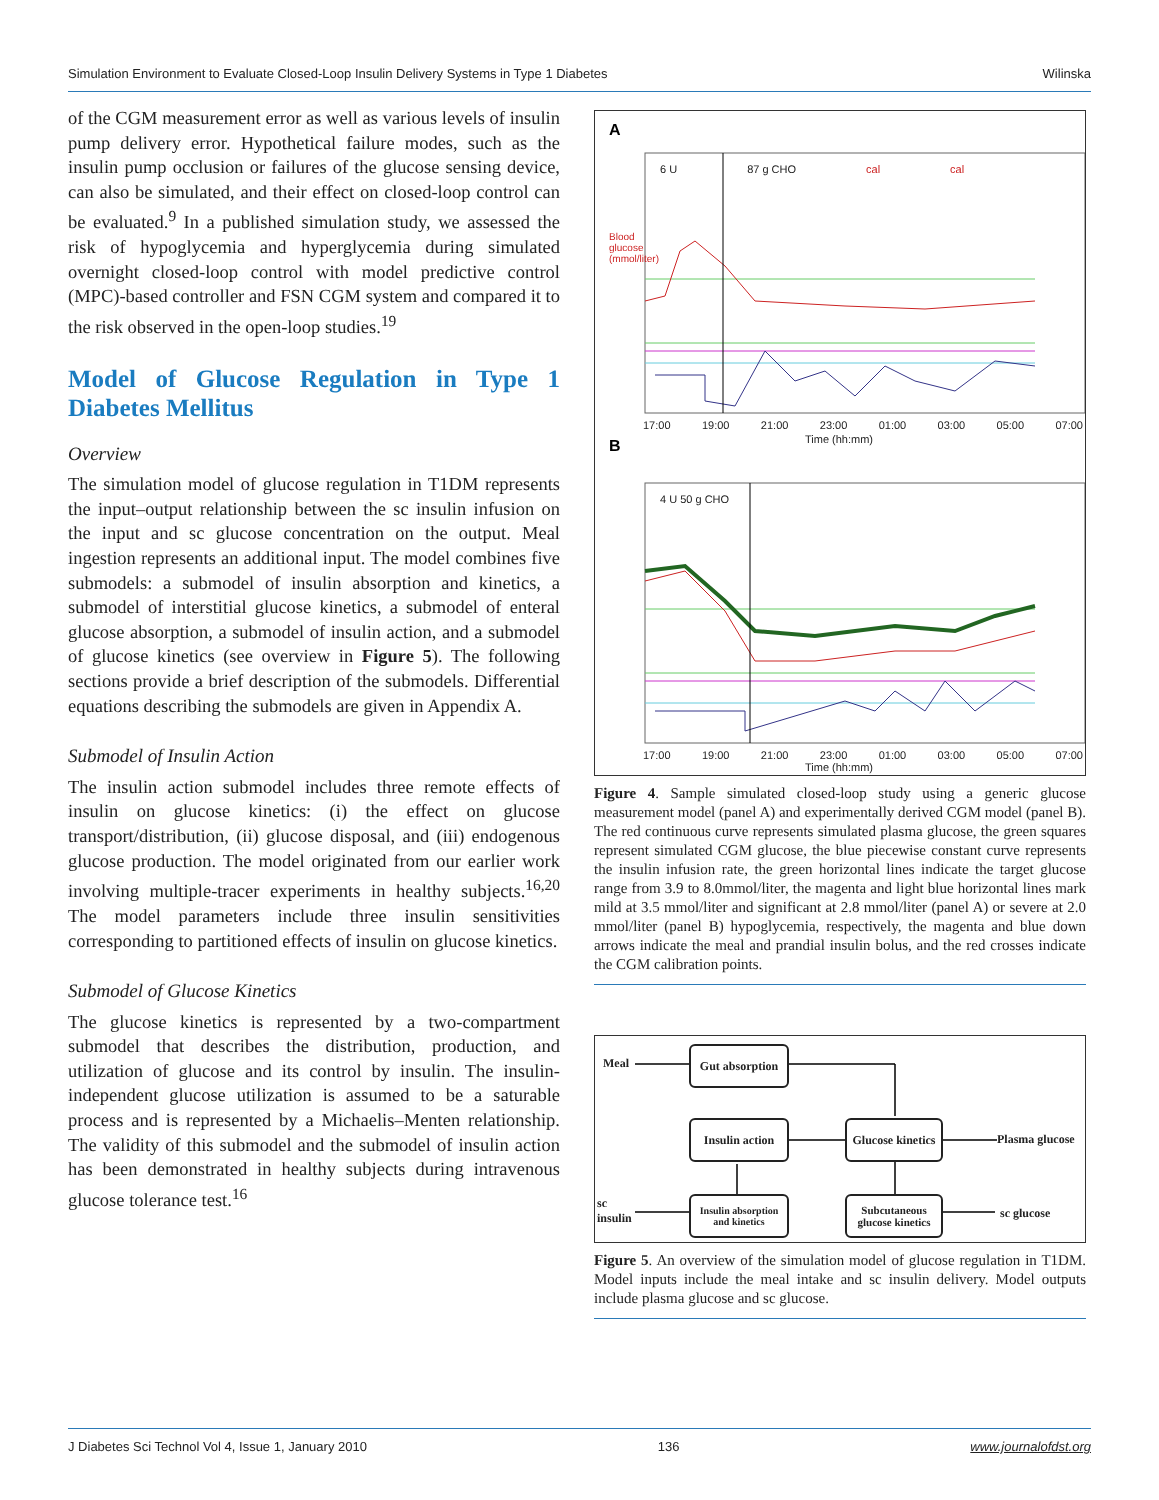Simulation Environment to Evaluate Closed-Loop Insulin Delivery Systems in Type 1 Diabetes Wilinska
of the CGM measurement error as well as various levels of insulin pump delivery error. Hypothetical failure modes, such as the insulin pump occlusion or failures of the glucose sensing device, can also be simulated, and their effect on closed-loop control can be evaluated.<sup>9</sup> In a published simulation study, we assessed the risk of hypoglycemia and hyperglycemia during simulated overnight closed-loop control with model predictive control (MPC)-based controller and FSN CGM system and compared it to the risk observed in the open-loop studies.<sup>19</sup>
Model of Glucose Regulation in Type 1 Diabetes Mellitus
Overview
The simulation model of glucose regulation in T1DM represents the input–output relationship between the sc insulin infusion on the input and sc glucose concentration on the output. Meal ingestion represents an additional input. The model combines five submodels: a submodel of insulin absorption and kinetics, a submodel of interstitial glucose kinetics, a submodel of enteral glucose absorption, a submodel of insulin action, and a submodel of glucose kinetics (see overview in Figure 5). The following sections provide a brief description of the submodels. Differential equations describing the submodels are given in Appendix A.
Submodel of Insulin Action
The insulin action submodel includes three remote effects of insulin on glucose kinetics: (i) the effect on glucose transport/distribution, (ii) glucose disposal, and (iii) endogenous glucose production. The model originated from our earlier work involving multiple-tracer experiments in healthy subjects.<sup>16,20</sup> The model parameters include three insulin sensitivities corresponding to partitioned effects of insulin on glucose kinetics.
Submodel of Glucose Kinetics
The glucose kinetics is represented by a two-compartment submodel that describes the distribution, production, and utilization of glucose and its control by insulin. The insulin-independent glucose utilization is assumed to be a saturable process and is represented by a Michaelis–Menten relationship. The validity of this submodel and the submodel of insulin action has been demonstrated in healthy subjects during intravenous glucose tolerance test.<sup>16</sup>
A
B
6 U 87 g CHO cal cal
17:00 19:00 21:00 23:00 01:00 03:00 05:00 07:00
Time (hh:mm)
4 U 50 g CHO
17:00 19:00 21:00 23:00 01:00 03:00 05:00 07:00
Time (hh:mm)
Blood glucose (mmol/liter)
Figure 4. Sample simulated closed-loop study using a generic glucose measurement model (panel A) and experimentally derived CGM model (panel B). The red continuous curve represents simulated plasma glucose, the green squares represent simulated CGM glucose, the blue piecewise constant curve represents the insulin infusion rate, the green horizontal lines indicate the target glucose range from 3.9 to 8.0mmol/liter, the magenta and light blue horizontal lines mark mild at 3.5 mmol/liter and significant at 2.8 mmol/liter (panel A) or severe at 2.0 mmol/liter (panel B) hypoglycemia, respectively, the magenta and blue down arrows indicate the meal and prandial insulin bolus, and the red crosses indicate the CGM calibration points.
Meal
Gut absorption
Insulin action
Glucose kinetics
Plasma glucose
sc
insulin
Insulin absorption and kinetics
Subcutaneous glucose kinetics
sc glucose
Figure 5. An overview of the simulation model of glucose regulation in T1DM. Model inputs include the meal intake and sc insulin delivery. Model outputs include plasma glucose and sc glucose.
J Diabetes Sci Technol Vol 4, Issue 1, January 2010 136 www.journalofdst.org